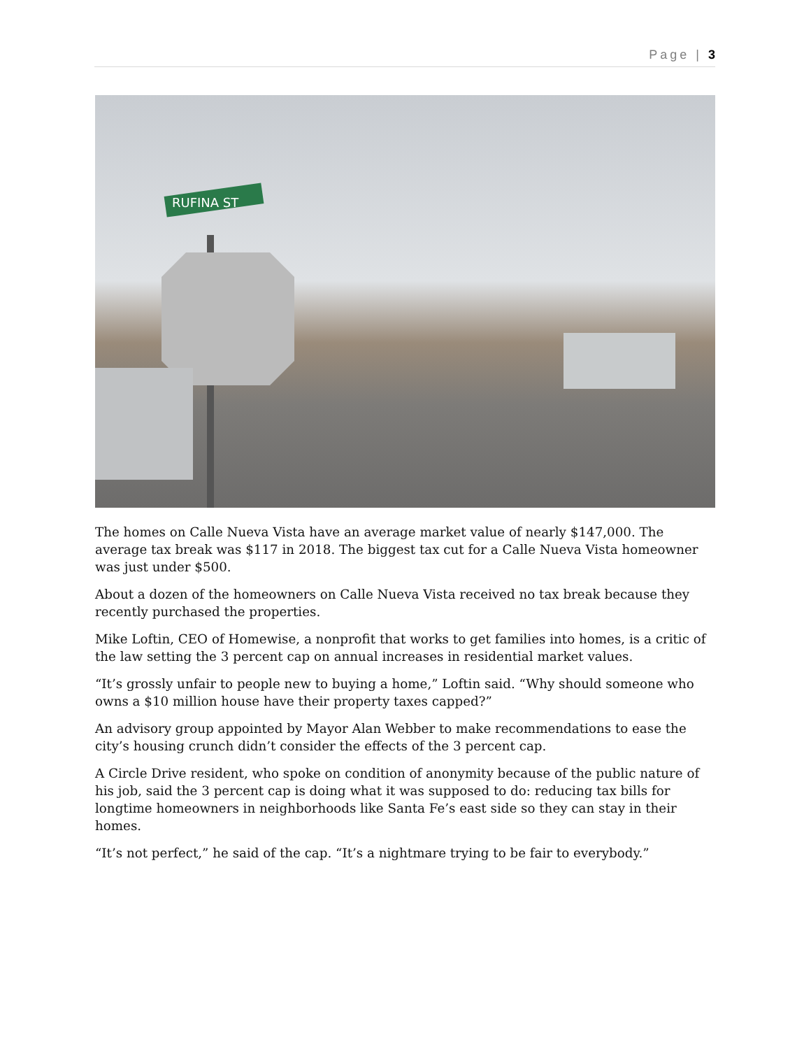Page | 3
RUFINA ST
The homes on Calle Nueva Vista have an average market value of nearly $147,000. The average tax break was $117 in 2018. The biggest tax cut for a Calle Nueva Vista homeowner was just under $500.
About a dozen of the homeowners on Calle Nueva Vista received no tax break because they recently purchased the properties.
Mike Loftin, CEO of Homewise, a nonprofit that works to get families into homes, is a critic of the law setting the 3 percent cap on annual increases in residential market values.
“It’s grossly unfair to people new to buying a home,” Loftin said. “Why should someone who owns a $10 million house have their property taxes capped?”
An advisory group appointed by Mayor Alan Webber to make recommendations to ease the city’s housing crunch didn’t consider the effects of the 3 percent cap.
A Circle Drive resident, who spoke on condition of anonymity because of the public nature of his job, said the 3 percent cap is doing what it was supposed to do: reducing tax bills for longtime homeowners in neighborhoods like Santa Fe’s east side so they can stay in their homes.
“It’s not perfect,” he said of the cap. “It’s a nightmare trying to be fair to everybody.”